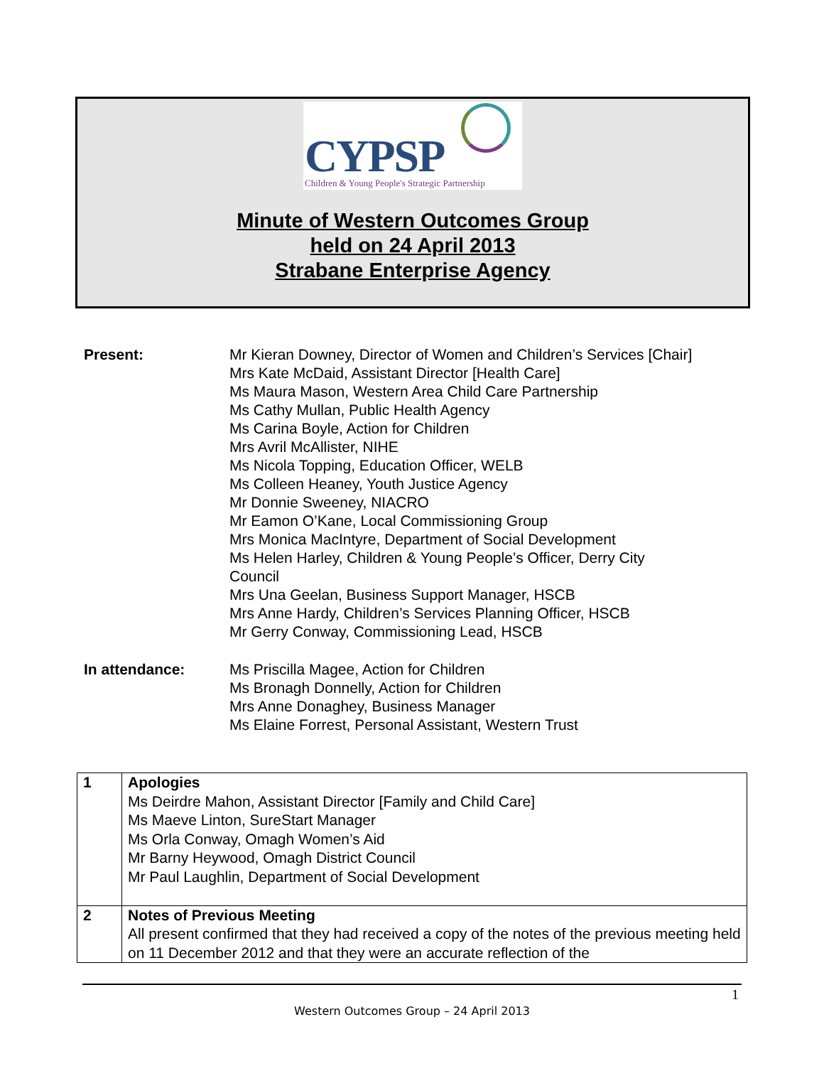CYPSP
Children & Young People's Strategic Partnership
Minute of Western Outcomes Group
held on 24 April 2013
Strabane Enterprise Agency
Present: Mr Kieran Downey, Director of Women and Children’s Services [Chair]
Mrs Kate McDaid, Assistant Director [Health Care]
Ms Maura Mason, Western Area Child Care Partnership
Ms Cathy Mullan, Public Health Agency
Ms Carina Boyle, Action for Children
Mrs Avril McAllister, NIHE
Ms Nicola Topping, Education Officer, WELB
Ms Colleen Heaney, Youth Justice Agency
Mr Donnie Sweeney, NIACRO
Mr Eamon O’Kane, Local Commissioning Group
Mrs Monica MacIntyre, Department of Social Development
Ms Helen Harley, Children & Young People’s Officer, Derry City
Council
Mrs Una Geelan, Business Support Manager, HSCB
Mrs Anne Hardy, Children’s Services Planning Officer, HSCB
Mr Gerry Conway, Commissioning Lead, HSCB
In attendance: Ms Priscilla Magee, Action for Children
Ms Bronagh Donnelly, Action for Children
Mrs Anne Donaghey, Business Manager
Ms Elaine Forrest, Personal Assistant, Western Trust
| 1 | Apologies Ms Deirdre Mahon, Assistant Director [Family and Child Care] Ms Maeve Linton, SureStart Manager Ms Orla Conway, Omagh Women’s Aid Mr Barny Heywood, Omagh District Council Mr Paul Laughlin, Department of Social Development |
| 2 | Notes of Previous Meeting All present confirmed that they had received a copy of the notes of the previous meeting held on 11 December 2012 and that they were an accurate reflection of the |
1
Western Outcomes Group – 24 April 2013